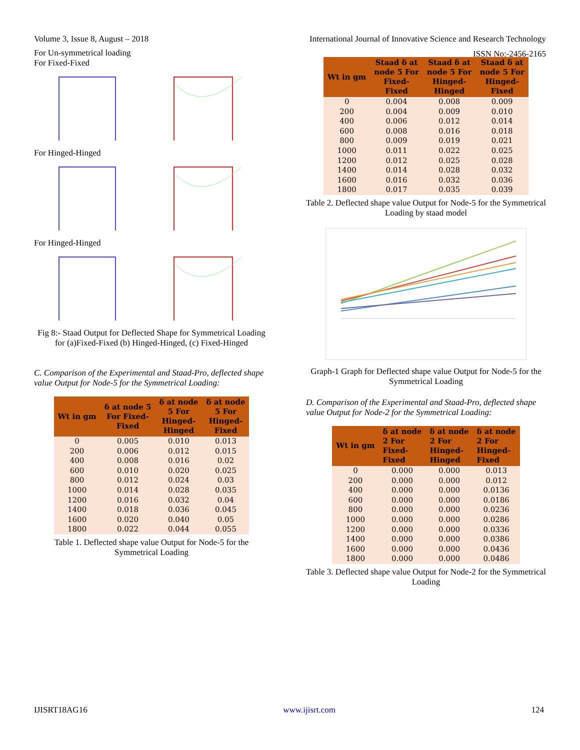Volume 3, Issue 8, August – 2018 International Journal of Innovative Science and Research Technology
ISSN No:-2456-2165
For Un-symmetrical loading
For Fixed-Fixed
For Hinged-Hinged
For Hinged-Hinged
Fig 8:- Staad Output for Deflected Shape for Symmetrical Loading for (a)Fixed-Fixed (b) Hinged-Hinged, (c) Fixed-Hinged
C. Comparison of the Experimental and Staad-Pro, deflected shape value Output for Node-5 for the Symmetrical Loading:
| Wt in gm | δ at node 5 For Fixed- Fixed | δ at node 5 For Hinged- Hinged | δ at node 5 For Hinged- Fixed |
| --- | --- | --- | --- |
| 0 | 0.005 | 0.010 | 0.013 |
| 200 | 0.006 | 0.012 | 0.015 |
| 400 | 0.008 | 0.016 | 0.02 |
| 600 | 0.010 | 0.020 | 0.025 |
| 800 | 0.012 | 0.024 | 0.03 |
| 1000 | 0.014 | 0.028 | 0.035 |
| 1200 | 0.016 | 0.032 | 0.04 |
| 1400 | 0.018 | 0.036 | 0.045 |
| 1600 | 0.020 | 0.040 | 0.05 |
| 1800 | 0.022 | 0.044 | 0.055 |
Table 1. Deflected shape value Output for Node-5 for the Symmetrical Loading
| Wt in gm | Staad δ at node 5 For Fixed- Fixed | Staad δ at node 5 For Hinged- Hinged | Staad δ at node 5 For Hinged- Fixed |
| --- | --- | --- | --- |
| 0 | 0.004 | 0.008 | 0.009 |
| 200 | 0.004 | 0.009 | 0.010 |
| 400 | 0.006 | 0.012 | 0.014 |
| 600 | 0.008 | 0.016 | 0.018 |
| 800 | 0.009 | 0.019 | 0.021 |
| 1000 | 0.011 | 0.022 | 0.025 |
| 1200 | 0.012 | 0.025 | 0.028 |
| 1400 | 0.014 | 0.028 | 0.032 |
| 1600 | 0.016 | 0.032 | 0.036 |
| 1800 | 0.017 | 0.035 | 0.039 |
Table 2. Deflected shape value Output for Node-5 for the Symmetrical Loading by staad model
Graph-1 Graph for Deflected shape value Output for Node-5 for the Symmetrical Loading
D. Comparison of the Experimental and Staad-Pro, deflected shape value Output for Node-2 for the Symmetrical Loading:
| Wt in gm | δ at node 2 For Fixed- Fixed | δ at node 2 For Hinged- Hinged | δ at node 2 For Hinged- Fixed |
| --- | --- | --- | --- |
| 0 | 0.000 | 0.000 | 0.013 |
| 200 | 0.000 | 0.000 | 0.012 |
| 400 | 0.000 | 0.000 | 0.0136 |
| 600 | 0.000 | 0.000 | 0.0186 |
| 800 | 0.000 | 0.000 | 0.0236 |
| 1000 | 0.000 | 0.000 | 0.0286 |
| 1200 | 0.000 | 0.000 | 0.0336 |
| 1400 | 0.000 | 0.000 | 0.0386 |
| 1600 | 0.000 | 0.000 | 0.0436 |
| 1800 | 0.000 | 0.000 | 0.0486 |
Table 3. Deflected shape value Output for Node-2 for the Symmetrical Loading
IJISRT18AG16 www.ijisrt.com 124